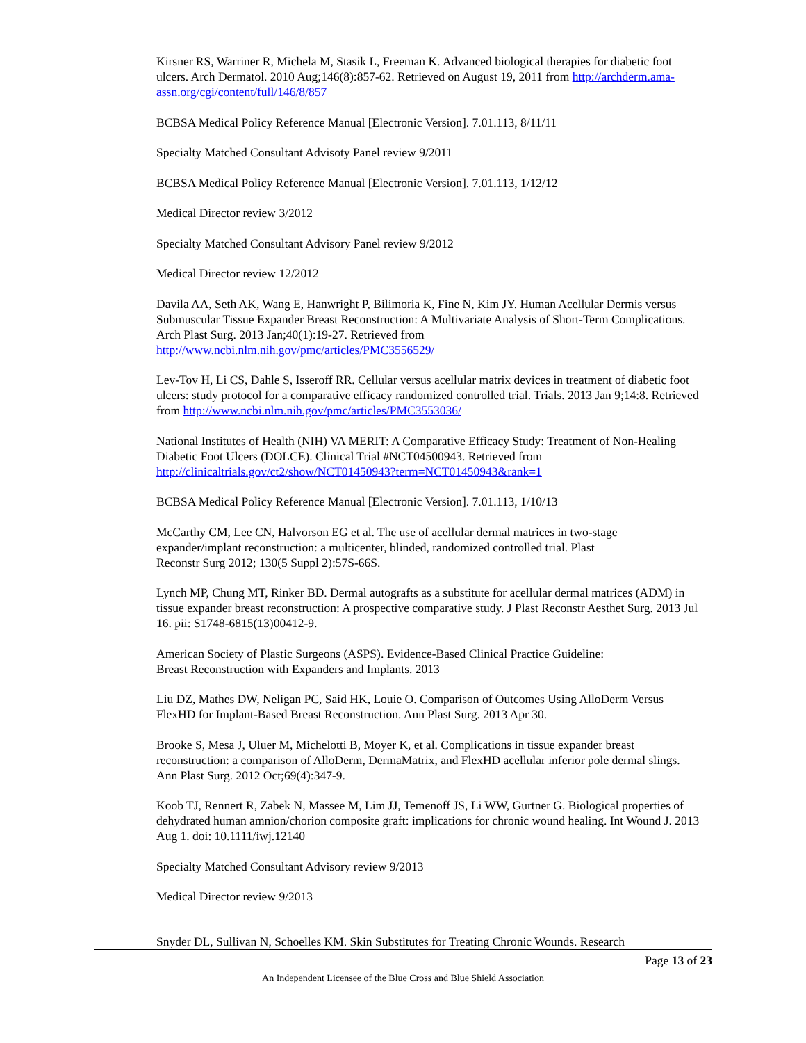Kirsner RS, Warriner R, Michela M, Stasik L, Freeman K. Advanced biological therapies for diabetic foot ulcers. Arch Dermatol. 2010 Aug;146(8):857-62. Retrieved on August 19, 2011 from http://archderm.ama-assn.org/cgi/content/full/146/8/857
BCBSA Medical Policy Reference Manual [Electronic Version]. 7.01.113, 8/11/11
Specialty Matched Consultant Advisoty Panel review 9/2011
BCBSA Medical Policy Reference Manual [Electronic Version]. 7.01.113, 1/12/12
Medical Director review 3/2012
Specialty Matched Consultant Advisory Panel review 9/2012
Medical Director review 12/2012
Davila AA, Seth AK, Wang E, Hanwright P, Bilimoria K, Fine N, Kim JY. Human Acellular Dermis versus Submuscular Tissue Expander Breast Reconstruction: A Multivariate Analysis of Short-Term Complications. Arch Plast Surg. 2013 Jan;40(1):19-27. Retrieved from http://www.ncbi.nlm.nih.gov/pmc/articles/PMC3556529/
Lev-Tov H, Li CS, Dahle S, Isseroff RR. Cellular versus acellular matrix devices in treatment of diabetic foot ulcers: study protocol for a comparative efficacy randomized controlled trial. Trials. 2013 Jan 9;14:8. Retrieved from http://www.ncbi.nlm.nih.gov/pmc/articles/PMC3553036/
National Institutes of Health (NIH) VA MERIT: A Comparative Efficacy Study: Treatment of Non-Healing Diabetic Foot Ulcers (DOLCE). Clinical Trial #NCT04500943. Retrieved from http://clinicaltrials.gov/ct2/show/NCT01450943?term=NCT01450943&rank=1
BCBSA Medical Policy Reference Manual [Electronic Version]. 7.01.113, 1/10/13
McCarthy CM, Lee CN, Halvorson EG et al. The use of acellular dermal matrices in two-stage expander/implant reconstruction: a multicenter, blinded, randomized controlled trial. Plast
Reconstr Surg 2012; 130(5 Suppl 2):57S-66S.
Lynch MP, Chung MT, Rinker BD. Dermal autografts as a substitute for acellular dermal matrices (ADM) in tissue expander breast reconstruction: A prospective comparative study. J Plast Reconstr Aesthet Surg. 2013 Jul 16. pii: S1748-6815(13)00412-9.
American Society of Plastic Surgeons (ASPS). Evidence-Based Clinical Practice Guideline:
Breast Reconstruction with Expanders and Implants. 2013
Liu DZ, Mathes DW, Neligan PC, Said HK, Louie O. Comparison of Outcomes Using AlloDerm Versus FlexHD for Implant-Based Breast Reconstruction. Ann Plast Surg. 2013 Apr 30.
Brooke S, Mesa J, Uluer M, Michelotti B, Moyer K, et al. Complications in tissue expander breast reconstruction: a comparison of AlloDerm, DermaMatrix, and FlexHD acellular inferior pole dermal slings. Ann Plast Surg. 2012 Oct;69(4):347-9.
Koob TJ, Rennert R, Zabek N, Massee M, Lim JJ, Temenoff JS, Li WW, Gurtner G. Biological properties of dehydrated human amnion/chorion composite graft: implications for chronic wound healing. Int Wound J. 2013 Aug 1. doi: 10.1111/iwj.12140
Specialty Matched Consultant Advisory review 9/2013
Medical Director review 9/2013
Snyder DL, Sullivan N, Schoelles KM. Skin Substitutes for Treating Chronic Wounds. Research
Page 13 of 23
An Independent Licensee of the Blue Cross and Blue Shield Association